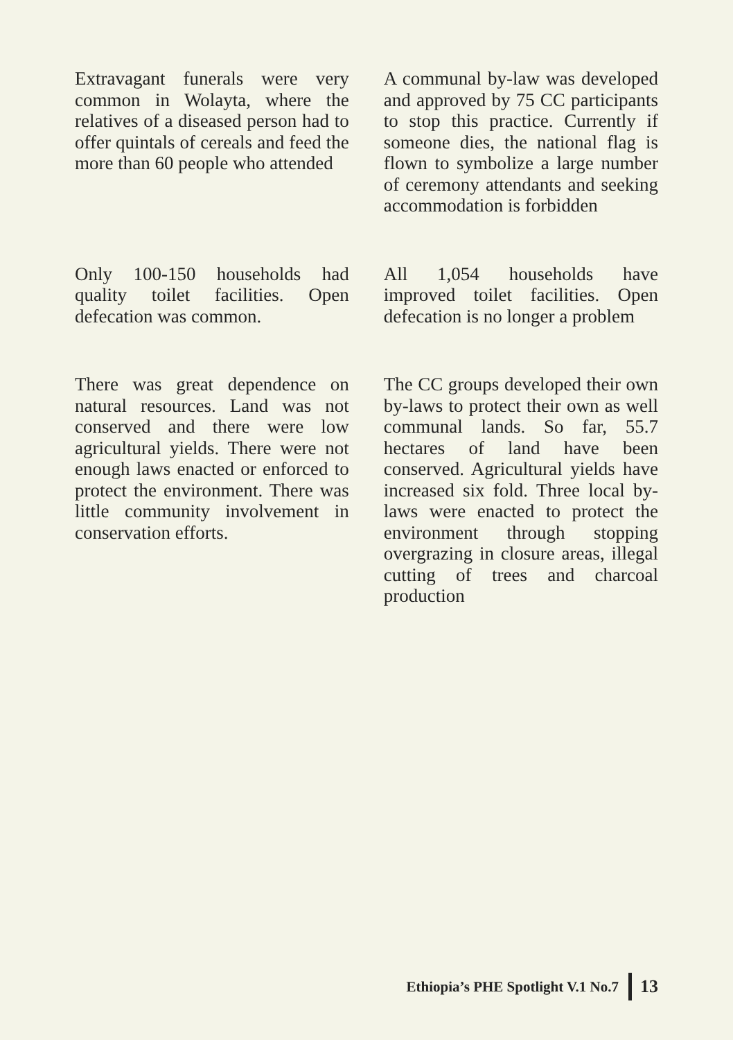| Extravagant funerals were very common in Wolayta, where the relatives of a diseased person had to offer quintals of cereals and feed the more than 60 people who attended | A communal by-law was developed and approved by 75 CC participants to stop this practice. Currently if someone dies, the national flag is flown to symbolize a large number of ceremony attendants and seeking accommodation is forbidden |
| Only 100-150 households had quality toilet facilities. Open defecation was common. | All 1,054 households have improved toilet facilities. Open defecation is no longer a problem |
| There was great dependence on natural resources. Land was not conserved and there were low agricultural yields. There were not enough laws enacted or enforced to protect the environment. There was little community involvement in conservation efforts. | The CC groups developed their own by-laws to protect their own as well communal lands. So far, 55.7 hectares of land have been conserved. Agricultural yields have increased six fold. Three local by-laws were enacted to protect the environment through stopping overgrazing in closure areas, illegal cutting of trees and charcoal production |
Ethiopia’s PHE Spotlight V.1 No.7 13